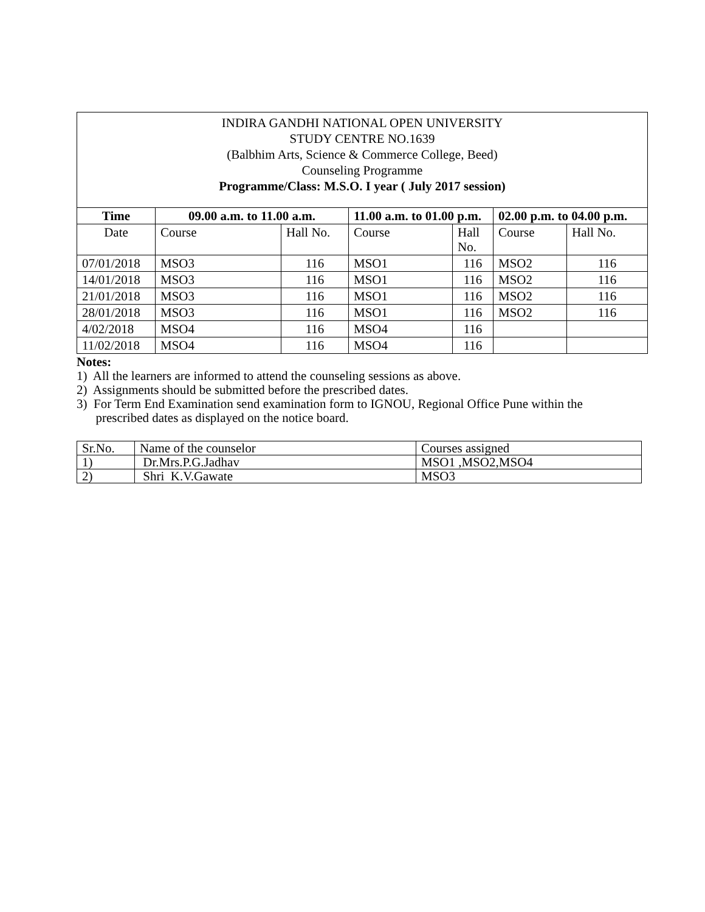INDIRA GANDHI NATIONAL OPEN UNIVERSITY
STUDY CENTRE NO.1639
(Balbhim Arts, Science & Commerce College, Beed)
Counseling Programme
Programme/Class: M.S.O. I year ( July 2017 session)
| Time | 09.00 a.m. to 11.00 a.m. | | 11.00 a.m. to 01.00 p.m. | | 02.00 p.m. to 04.00 p.m. | |
| --- | --- | --- | --- | --- | --- | --- |
| Date | Course | Hall No. | Course | Hall No. | Course | Hall No. |
| 07/01/2018 | MSO3 | 116 | MSO1 | 116 | MSO2 | 116 |
| 14/01/2018 | MSO3 | 116 | MSO1 | 116 | MSO2 | 116 |
| 21/01/2018 | MSO3 | 116 | MSO1 | 116 | MSO2 | 116 |
| 28/01/2018 | MSO3 | 116 | MSO1 | 116 | MSO2 | 116 |
| 4/02/2018 | MSO4 | 116 | MSO4 | 116 | | |
| 11/02/2018 | MSO4 | 116 | MSO4 | 116 | | |
Notes:
1) All the learners are informed to attend the counseling sessions as above.
2) Assignments should be submitted before the prescribed dates.
3) For Term End Examination send examination form to IGNOU, Regional Office Pune within the
prescribed dates as displayed on the notice board.
| Sr.No. | Name of the counselor | Courses assigned |
| 1) | Dr.Mrs.P.G.Jadhav | MSO1 ,MSO2,MSO4 |
| 2) | Shri K.V.Gawate | MSO3 |